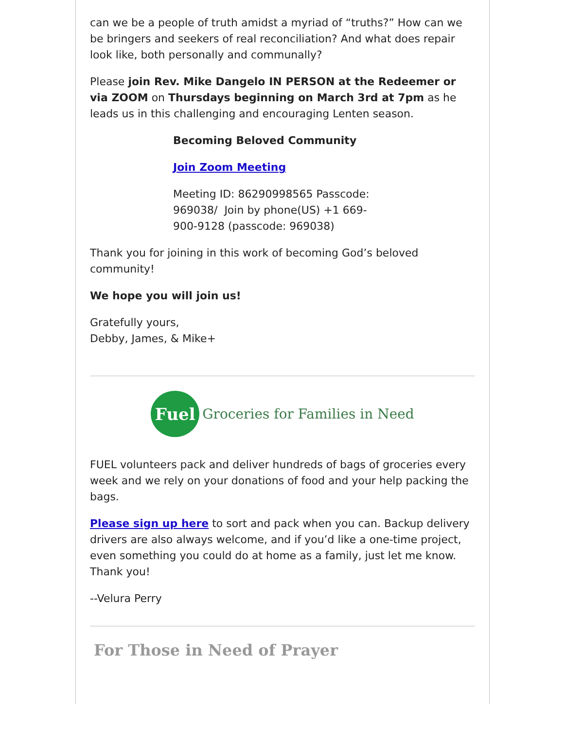can we be a people of truth amidst a myriad of “truths?” How can we be bringers and seekers of real reconciliation? And what does repair look like, both personally and communally?
Please join Rev. Mike Dangelo IN PERSON at the Redeemer or via ZOOM on Thursdays beginning on March 3rd at 7pm as he leads us in this challenging and encouraging Lenten season.
Becoming Beloved Community
Join Zoom Meeting
Meeting ID: 86290998565 Passcode: 969038/ Join by phone(US) +1 669-900-9128 (passcode: 969038)
Thank you for joining in this work of becoming God’s beloved community!
We hope you will join us!
Gratefully yours,
Debby, James, & Mike+
Fuel
Groceries for Families in Need
FUEL volunteers pack and deliver hundreds of bags of groceries every week and we rely on your donations of food and your help packing the bags.
Please sign up here to sort and pack when you can. Backup delivery drivers are also always welcome, and if you’d like a one-time project, even something you could do at home as a family, just let me know. Thank you!
--Velura Perry
For Those in Need of Prayer